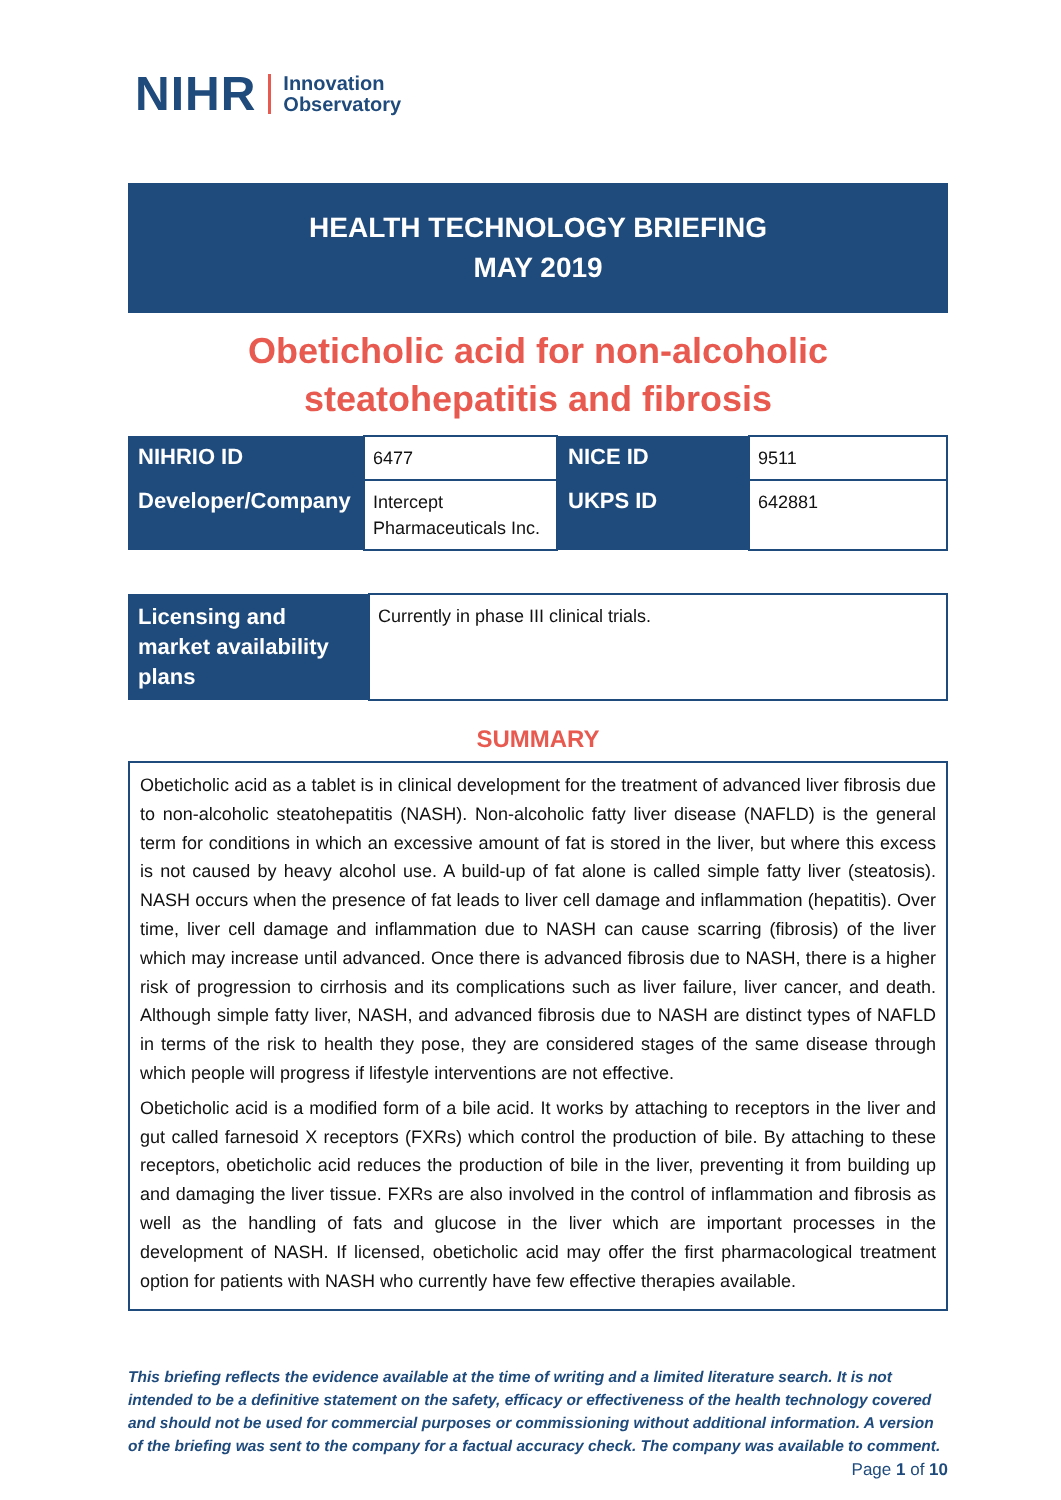NIHR Innovation
Observatory
HEALTH TECHNOLOGY BRIEFING
MAY 2019
Obeticholic acid for non-alcoholic
steatohepatitis and fibrosis
| NIHRIO ID | 6477 | NICE ID | 9511 |
| Developer/Company | Intercept Pharmaceuticals Inc. | UKPS ID | 642881 |
| Licensing and market availability plans | Currently in phase III clinical trials. |
SUMMARY
Obeticholic acid as a tablet is in clinical development for the treatment of advanced liver fibrosis due to non-alcoholic steatohepatitis (NASH). Non-alcoholic fatty liver disease (NAFLD) is the general term for conditions in which an excessive amount of fat is stored in the liver, but where this excess is not caused by heavy alcohol use. A build-up of fat alone is called simple fatty liver (steatosis). NASH occurs when the presence of fat leads to liver cell damage and inflammation (hepatitis). Over time, liver cell damage and inflammation due to NASH can cause scarring (fibrosis) of the liver which may increase until advanced. Once there is advanced fibrosis due to NASH, there is a higher risk of progression to cirrhosis and its complications such as liver failure, liver cancer, and death. Although simple fatty liver, NASH, and advanced fibrosis due to NASH are distinct types of NAFLD in terms of the risk to health they pose, they are considered stages of the same disease through which people will progress if lifestyle interventions are not effective.
Obeticholic acid is a modified form of a bile acid. It works by attaching to receptors in the liver and gut called farnesoid X receptors (FXRs) which control the production of bile. By attaching to these receptors, obeticholic acid reduces the production of bile in the liver, preventing it from building up and damaging the liver tissue. FXRs are also involved in the control of inflammation and fibrosis as well as the handling of fats and glucose in the liver which are important processes in the development of NASH. If licensed, obeticholic acid may offer the first pharmacological treatment option for patients with NASH who currently have few effective therapies available.
This briefing reflects the evidence available at the time of writing and a limited literature search. It is not intended to be a definitive statement on the safety, efficacy or effectiveness of the health technology covered and should not be used for commercial purposes or commissioning without additional information. A version of the briefing was sent to the company for a factual accuracy check. The company was available to comment.
Page 1 of 10